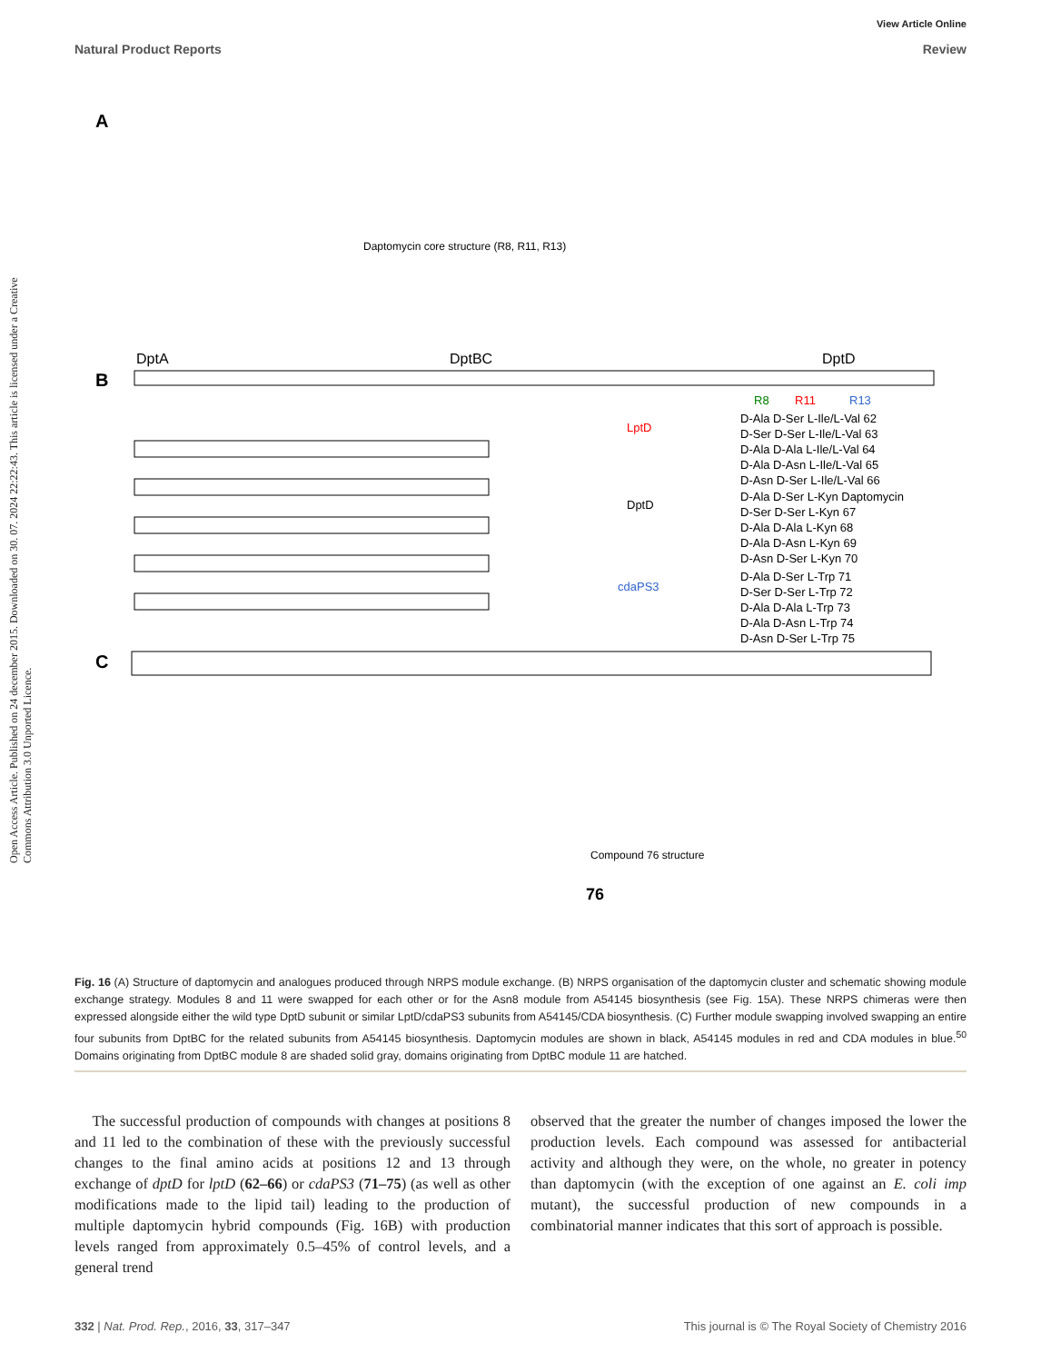View Article Online
Natural Product Reports Review
Open Access Article. Published on 24 december 2015. Downloaded on 30. 07. 2024 22:22:43. This article is licensed under a Creative Commons Attribution 3.0 Unported Licence.
A
Daptomycin core structure (R8, R11, R13)
DptA
DptBC
DptD
B
R8
R11
R13
D-Ala D-Ser L-Ile/L-Val 62
D-Ser D-Ser L-Ile/L-Val 63
D-Ala D-Ala L-Ile/L-Val 64
D-Ala D-Asn L-Ile/L-Val 65
D-Asn D-Ser L-Ile/L-Val 66
D-Ala D-Ser L-Kyn Daptomycin
D-Ser D-Ser L-Kyn 67
D-Ala D-Ala L-Kyn 68
D-Ala D-Asn L-Kyn 69
D-Asn D-Ser L-Kyn 70
D-Ala D-Ser L-Trp 71
D-Ser D-Ser L-Trp 72
D-Ala D-Ala L-Trp 73
D-Ala D-Asn L-Trp 74
D-Asn D-Ser L-Trp 75
LptD
DptD
cdaPS3
C
Compound 76 structure
76
Fig. 16 (A) Structure of daptomycin and analogues produced through NRPS module exchange. (B) NRPS organisation of the daptomycin cluster and schematic showing module exchange strategy. Modules 8 and 11 were swapped for each other or for the Asn8 module from A54145 biosynthesis (see Fig. 15A). These NRPS chimeras were then expressed alongside either the wild type DptD subunit or similar LptD/cdaPS3 subunits from A54145/CDA biosynthesis. (C) Further module swapping involved swapping an entire four subunits from DptBC for the related subunits from A54145 biosynthesis. Daptomycin modules are shown in black, A54145 modules in red and CDA modules in blue.<sup>50</sup> Domains originating from DptBC module 8 are shaded solid gray, domains originating from DptBC module 11 are hatched.
The successful production of compounds with changes at positions 8 and 11 led to the combination of these with the previously successful changes to the final amino acids at positions 12 and 13 through exchange of dptD for lptD (62–66) or cdaPS3 (71–75) (as well as other modifications made to the lipid tail) leading to the production of multiple daptomycin hybrid compounds (Fig. 16B) with production levels ranged from approximately 0.5–45% of control levels, and a general trend
observed that the greater the number of changes imposed the lower the production levels. Each compound was assessed for antibacterial activity and although they were, on the whole, no greater in potency than daptomycin (with the exception of one against an E. coli imp mutant), the successful production of new compounds in a combinatorial manner indicates that this sort of approach is possible.
332 | Nat. Prod. Rep., 2016, 33, 317–347 This journal is © The Royal Society of Chemistry 2016